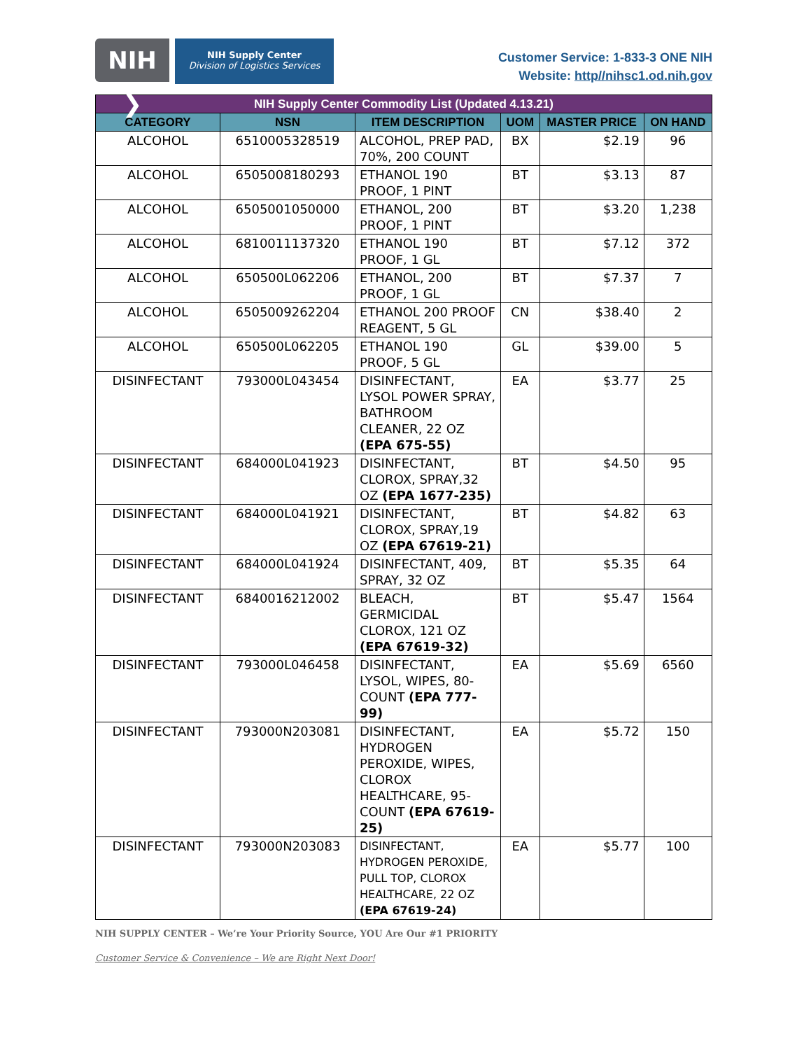NIH ❯
NIH Supply Center
Division of Logistics Services
Customer Service: 1-833-3 ONE NIH
Website: http//nihsc1.od.nih.gov
| NIH Supply Center Commodity List (Updated 4.13.21) | | | | | |
| --- | --- | --- | --- | --- | --- |
| CATEGORY | NSN | ITEM DESCRIPTION | UOM | MASTER PRICE | ON HAND |
| ALCOHOL | 6510005328519 | ALCOHOL, PREP PAD, 70%, 200 COUNT | BX | $2.19 | 96 |
| ALCOHOL | 6505008180293 | ETHANOL 190 PROOF, 1 PINT | BT | $3.13 | 87 |
| ALCOHOL | 6505001050000 | ETHANOL, 200 PROOF, 1 PINT | BT | $3.20 | 1,238 |
| ALCOHOL | 6810011137320 | ETHANOL 190 PROOF, 1 GL | BT | $7.12 | 372 |
| ALCOHOL | 650500L062206 | ETHANOL, 200 PROOF, 1 GL | BT | $7.37 | 7 |
| ALCOHOL | 6505009262204 | ETHANOL 200 PROOF REAGENT, 5 GL | CN | $38.40 | 2 |
| ALCOHOL | 650500L062205 | ETHANOL 190 PROOF, 5 GL | GL | $39.00 | 5 |
| DISINFECTANT | 793000L043454 | DISINFECTANT, LYSOL POWER SPRAY, BATHROOM CLEANER, 22 OZ (EPA 675-55) | EA | $3.77 | 25 |
| DISINFECTANT | 684000L041923 | DISINFECTANT, CLOROX, SPRAY,32 OZ (EPA 1677-235) | BT | $4.50 | 95 |
| DISINFECTANT | 684000L041921 | DISINFECTANT, CLOROX, SPRAY,19 OZ (EPA 67619-21) | BT | $4.82 | 63 |
| DISINFECTANT | 684000L041924 | DISINFECTANT, 409, SPRAY, 32 OZ | BT | $5.35 | 64 |
| DISINFECTANT | 6840016212002 | BLEACH, GERMICIDAL CLOROX, 121 OZ (EPA 67619-32) | BT | $5.47 | 1564 |
| DISINFECTANT | 793000L046458 | DISINFECTANT, LYSOL, WIPES, 80-COUNT (EPA 777-99) | EA | $5.69 | 6560 |
| DISINFECTANT | 793000N203081 | DISINFECTANT, HYDROGEN PEROXIDE, WIPES, CLOROX HEALTHCARE, 95-COUNT (EPA 67619-25) | EA | $5.72 | 150 |
| DISINFECTANT | 793000N203083 | DISINFECTANT, HYDROGEN PEROXIDE, PULL TOP, CLOROX HEALTHCARE, 22 OZ (EPA 67619-24) | EA | $5.77 | 100 |
NIH SUPPLY CENTER – We’re Your Priority Source, YOU Are Our #1 PRIORITY
Customer Service & Convenience – We are Right Next Door!